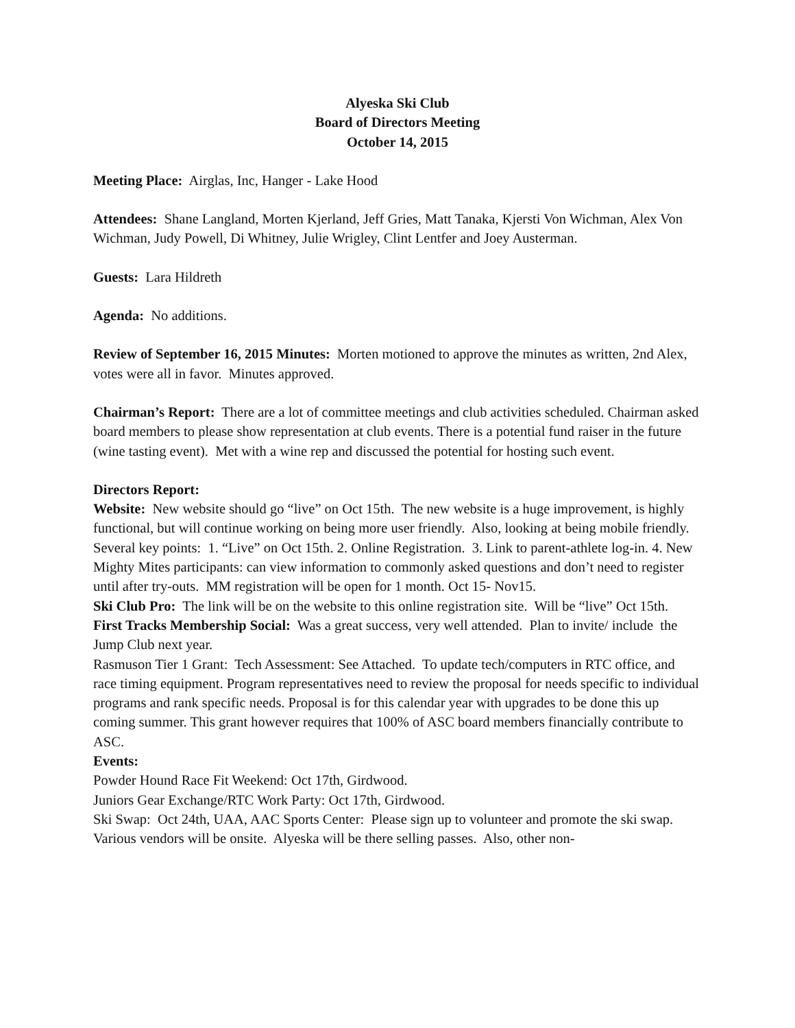Alyeska Ski Club
Board of Directors Meeting
October 14, 2015
Meeting Place: Airglas, Inc, Hanger - Lake Hood
Attendees: Shane Langland, Morten Kjerland, Jeff Gries, Matt Tanaka, Kjersti Von Wichman, Alex Von Wichman, Judy Powell, Di Whitney, Julie Wrigley, Clint Lentfer and Joey Austerman.
Guests: Lara Hildreth
Agenda: No additions.
Review of September 16, 2015 Minutes: Morten motioned to approve the minutes as written, 2nd Alex, votes were all in favor. Minutes approved.
Chairman’s Report: There are a lot of committee meetings and club activities scheduled. Chairman asked board members to please show representation at club events. There is a potential fund raiser in the future (wine tasting event). Met with a wine rep and discussed the potential for hosting such event.
Directors Report:
Website: New website should go “live” on Oct 15th. The new website is a huge improvement, is highly functional, but will continue working on being more user friendly. Also, looking at being mobile friendly. Several key points: 1. “Live” on Oct 15th. 2. Online Registration. 3. Link to parent-athlete log-in. 4. New Mighty Mites participants: can view information to commonly asked questions and don’t need to register until after try-outs. MM registration will be open for 1 month. Oct 15- Nov15.
Ski Club Pro: The link will be on the website to this online registration site. Will be “live” Oct 15th.
First Tracks Membership Social: Was a great success, very well attended. Plan to invite/ include the Jump Club next year.
Rasmuson Tier 1 Grant: Tech Assessment: See Attached. To update tech/computers in RTC office, and race timing equipment. Program representatives need to review the proposal for needs specific to individual programs and rank specific needs. Proposal is for this calendar year with upgrades to be done this up coming summer. This grant however requires that 100% of ASC board members financially contribute to ASC.
Events:
Powder Hound Race Fit Weekend: Oct 17th, Girdwood.
Juniors Gear Exchange/RTC Work Party: Oct 17th, Girdwood.
Ski Swap: Oct 24th, UAA, AAC Sports Center: Please sign up to volunteer and promote the ski swap. Various vendors will be onsite. Alyeska will be there selling passes. Also, other non-